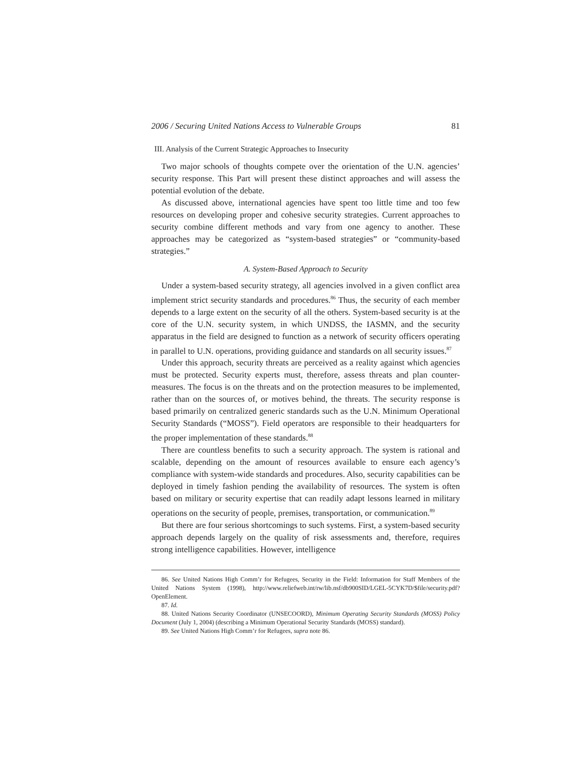2006 / Securing United Nations Access to Vulnerable Groups 81
III. Analysis of the Current Strategic Approaches to Insecurity
Two major schools of thoughts compete over the orientation of the U.N. agencies’ security response. This Part will present these distinct approaches and will assess the potential evolution of the debate.
As discussed above, international agencies have spent too little time and too few resources on developing proper and cohesive security strategies. Current approaches to security combine different methods and vary from one agency to another. These approaches may be categorized as “system-based strategies” or “community-based strategies.”
A. System-Based Approach to Security
Under a system-based security strategy, all agencies involved in a given conflict area implement strict security standards and procedures.<sup>86</sup> Thus, the security of each member depends to a large extent on the security of all the others. System-based security is at the core of the U.N. security system, in which UNDSS, the IASMN, and the security apparatus in the field are designed to function as a network of security officers operating in parallel to U.N. operations, providing guidance and standards on all security issues.<sup>87</sup>
Under this approach, security threats are perceived as a reality against which agencies must be protected. Security experts must, therefore, assess threats and plan counter-measures. The focus is on the threats and on the protection measures to be implemented, rather than on the sources of, or motives behind, the threats. The security response is based primarily on centralized generic standards such as the U.N. Minimum Operational Security Standards (“MOSS”). Field operators are responsible to their headquarters for the proper implementation of these standards.<sup>88</sup>
There are countless benefits to such a security approach. The system is rational and scalable, depending on the amount of resources available to ensure each agency’s compliance with system-wide standards and procedures. Also, security capabilities can be deployed in timely fashion pending the availability of resources. The system is often based on military or security expertise that can readily adapt lessons learned in military operations on the security of people, premises, transportation, or communication.<sup>89</sup>
But there are four serious shortcomings to such systems. First, a system-based security approach depends largely on the quality of risk assessments and, therefore, requires strong intelligence capabilities. However, intelligence
86. See United Nations High Comm’r for Refugees, Security in the Field: Information for Staff Members of the United Nations System (1998), http://www.reliefweb.int/rw/lib.nsf/db900SID/LGEL-5CYK7D/$file/security.pdf?OpenElement.
87. Id.
88. United Nations Security Coordinator (UNSECOORD), Minimum Operating Security Standards (MOSS) Policy Document (July 1, 2004) (describing a Minimum Operational Security Standards (MOSS) standard).
89. See United Nations High Comm’r for Refugees, supra note 86.